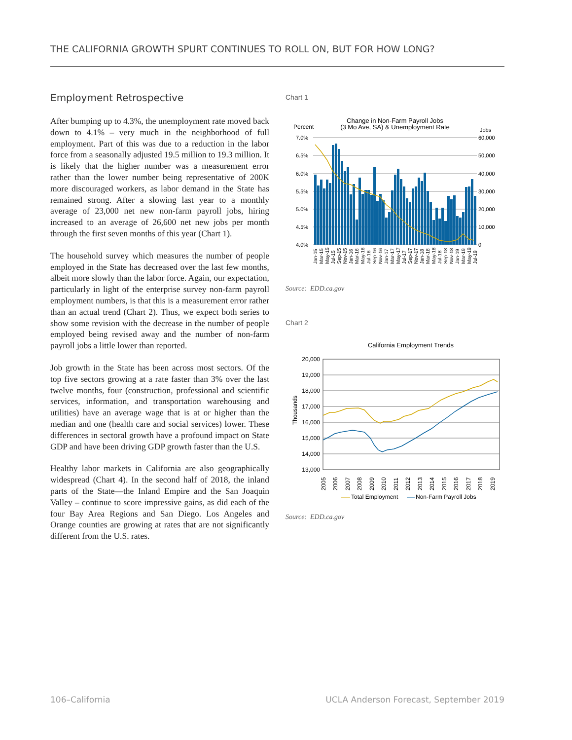THE CALIFORNIA GROWTH SPURT CONTINUES TO ROLL ON, BUT FOR HOW LONG?
Employment Retrospective
After bumping up to 4.3%, the unemployment rate moved back down to 4.1% – very much in the neighborhood of full employment. Part of this was due to a reduction in the labor force from a seasonally adjusted 19.5 million to 19.3 million. It is likely that the higher number was a measurement error rather than the lower number being representative of 200K more discouraged workers, as labor demand in the State has remained strong. After a slowing last year to a monthly average of 23,000 net new non-farm payroll jobs, hiring increased to an average of 26,600 net new jobs per month through the first seven months of this year (Chart 1).
The household survey which measures the number of people employed in the State has decreased over the last few months, albeit more slowly than the labor force. Again, our expectation, particularly in light of the enterprise survey non-farm payroll employment numbers, is that this is a measurement error rather than an actual trend (Chart 2). Thus, we expect both series to show some revision with the decrease in the number of people employed being revised away and the number of non-farm payroll jobs a little lower than reported.
Job growth in the State has been across most sectors. Of the top five sectors growing at a rate faster than 3% over the last twelve months, four (construction, professional and scientific services, information, and transportation warehousing and utilities) have an average wage that is at or higher than the median and one (health care and social services) lower. These differences in sectoral growth have a profound impact on State GDP and have been driving GDP growth faster than the U.S.
Healthy labor markets in California are also geographically widespread (Chart 4). In the second half of 2018, the inland parts of the State—the Inland Empire and the San Joaquin Valley – continue to score impressive gains, as did each of the four Bay Area Regions and San Diego. Los Angeles and Orange counties are growing at rates that are not significantly different from the U.S. rates.
Chart 1
Change in Non-Farm Payroll Jobs
(3 Mo Ave, SA) & Unemployment Rate
Percent
Jobs
7.0%
6.5%
6.0%
5.5%
5.0%
4.5%
4.0%
60,000
50,000
40,000
30,000
20,000
10,000
0
Jan-15
Mar-15
May-15
Jul-15
Sep-15
Nov-15
Jan-16
Mar-16
May-16
Jul-16
Sep-16
Nov-16
Jan-17
Mar-17
May-17
Jul-17
Sep-17
Nov-17
Jan-18
Mar-18
May-18
Jul-18
Sep-18
Nov-18
Jan-19
Mar-19
May-19
Jul-19
Source: EDD.ca.gov
Chart 2
California Employment Trends
20,000
19,000
18,000
17,000
16,000
15,000
14,000
13,000
Thousands
2005
2006
2007
2008
2009
2010
2011
2012
2013
2014
2015
2016
2017
2018
2019
Total Employment
Non-Farm Payroll Jobs
Source: EDD.ca.gov
106–California UCLA Anderson Forecast, September 2019